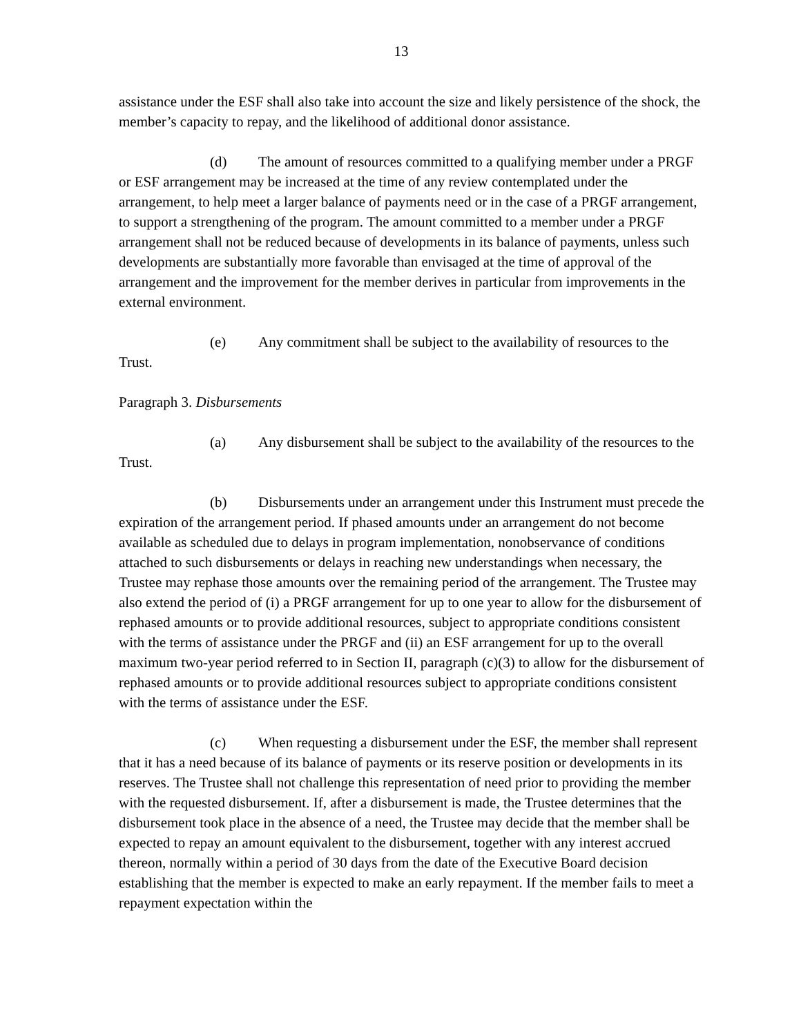13
assistance under the ESF shall also take into account the size and likely persistence of the shock, the member’s capacity to repay, and the likelihood of additional donor assistance.
(d) The amount of resources committed to a qualifying member under a PRGF or ESF arrangement may be increased at the time of any review contemplated under the arrangement, to help meet a larger balance of payments need or in the case of a PRGF arrangement, to support a strengthening of the program. The amount committed to a member under a PRGF arrangement shall not be reduced because of developments in its balance of payments, unless such developments are substantially more favorable than envisaged at the time of approval of the arrangement and the improvement for the member derives in particular from improvements in the external environment.
(e) Any commitment shall be subject to the availability of resources to the Trust.
Paragraph 3. Disbursements
(a) Any disbursement shall be subject to the availability of the resources to the Trust.
(b) Disbursements under an arrangement under this Instrument must precede the expiration of the arrangement period. If phased amounts under an arrangement do not become available as scheduled due to delays in program implementation, nonobservance of conditions attached to such disbursements or delays in reaching new understandings when necessary, the Trustee may rephase those amounts over the remaining period of the arrangement. The Trustee may also extend the period of (i) a PRGF arrangement for up to one year to allow for the disbursement of rephased amounts or to provide additional resources, subject to appropriate conditions consistent with the terms of assistance under the PRGF and (ii) an ESF arrangement for up to the overall maximum two-year period referred to in Section II, paragraph (c)(3) to allow for the disbursement of rephased amounts or to provide additional resources subject to appropriate conditions consistent with the terms of assistance under the ESF.
(c) When requesting a disbursement under the ESF, the member shall represent that it has a need because of its balance of payments or its reserve position or developments in its reserves. The Trustee shall not challenge this representation of need prior to providing the member with the requested disbursement. If, after a disbursement is made, the Trustee determines that the disbursement took place in the absence of a need, the Trustee may decide that the member shall be expected to repay an amount equivalent to the disbursement, together with any interest accrued thereon, normally within a period of 30 days from the date of the Executive Board decision establishing that the member is expected to make an early repayment. If the member fails to meet a repayment expectation within the